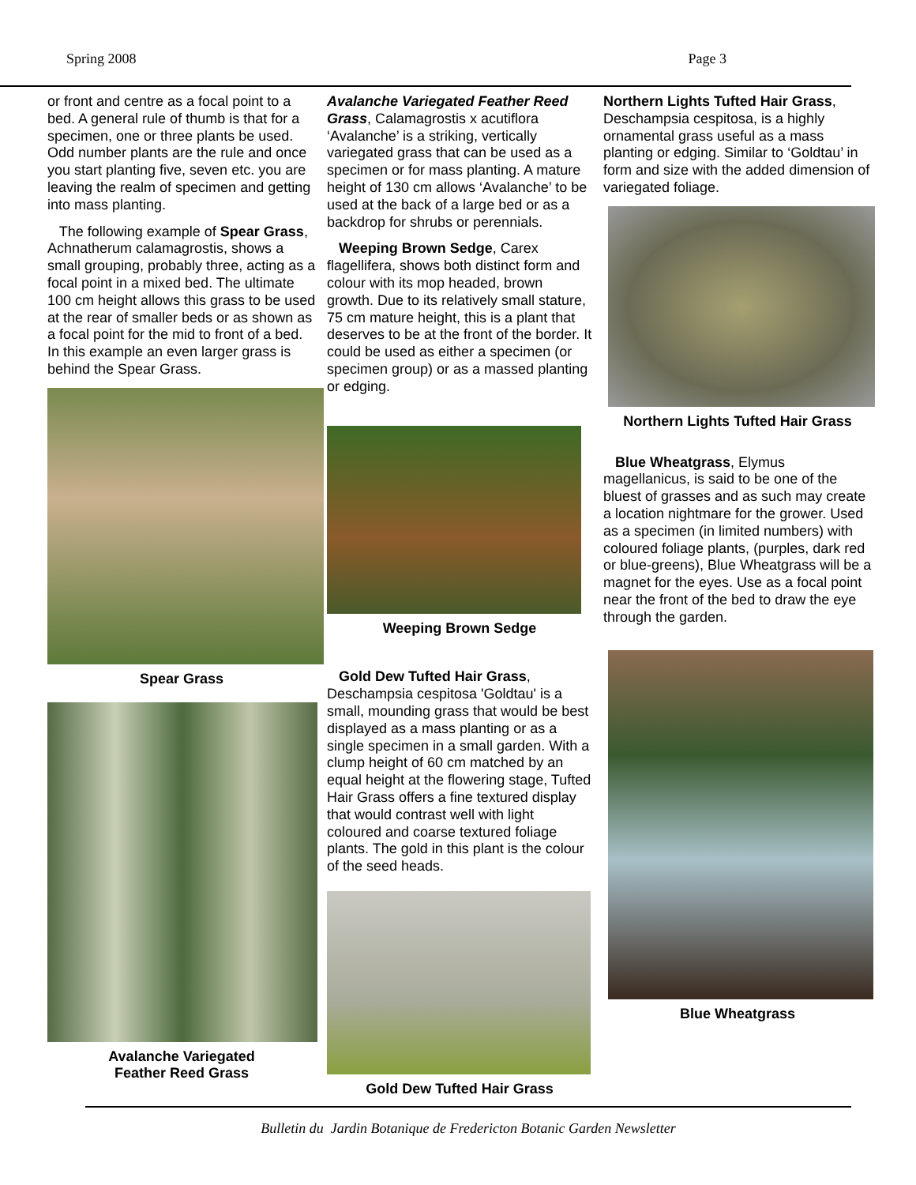Spring 2008 Page 3
or front and centre as a focal point to a bed. A general rule of thumb is that for a specimen, one or three plants be used. Odd number plants are the rule and once you start planting five, seven etc. you are leaving the realm of specimen and getting into mass planting.
The following example of Spear Grass, Achnatherum calamagrostis, shows a small grouping, probably three, acting as a focal point in a mixed bed. The ultimate 100 cm height allows this grass to be used at the rear of smaller beds or as shown as a focal point for the mid to front of a bed. In this example an even larger grass is behind the Spear Grass.
Spear Grass
Avalanche Variegated
Feather Reed Grass
Avalanche Variegated Feather Reed Grass, Calamagrostis x acutiflora ‘Avalanche’ is a striking, vertically variegated grass that can be used as a specimen or for mass planting. A mature height of 130 cm allows ‘Avalanche’ to be used at the back of a large bed or as a backdrop for shrubs or perennials.
Weeping Brown Sedge, Carex flagellifera, shows both distinct form and colour with its mop headed, brown growth. Due to its relatively small stature, 75 cm mature height, this is a plant that deserves to be at the front of the border. It could be used as either a specimen (or specimen group) or as a massed planting or edging.
Weeping Brown Sedge
Gold Dew Tufted Hair Grass, Deschampsia cespitosa 'Goldtau' is a small, mounding grass that would be best displayed as a mass planting or as a single specimen in a small garden. With a clump height of 60 cm matched by an equal height at the flowering stage, Tufted Hair Grass offers a fine textured display that would contrast well with light coloured and coarse textured foliage plants. The gold in this plant is the colour of the seed heads.
Gold Dew Tufted Hair Grass
Northern Lights Tufted Hair Grass, Deschampsia cespitosa, is a highly ornamental grass useful as a mass planting or edging. Similar to ‘Goldtau’ in form and size with the added dimension of variegated foliage.
Northern Lights Tufted Hair Grass
Blue Wheatgrass, Elymus magellanicus, is said to be one of the bluest of grasses and as such may create a location nightmare for the grower. Used as a specimen (in limited numbers) with coloured foliage plants, (purples, dark red or blue-greens), Blue Wheatgrass will be a magnet for the eyes. Use as a focal point near the front of the bed to draw the eye through the garden.
Blue Wheatgrass
Bulletin du Jardin Botanique de Fredericton Botanic Garden Newsletter